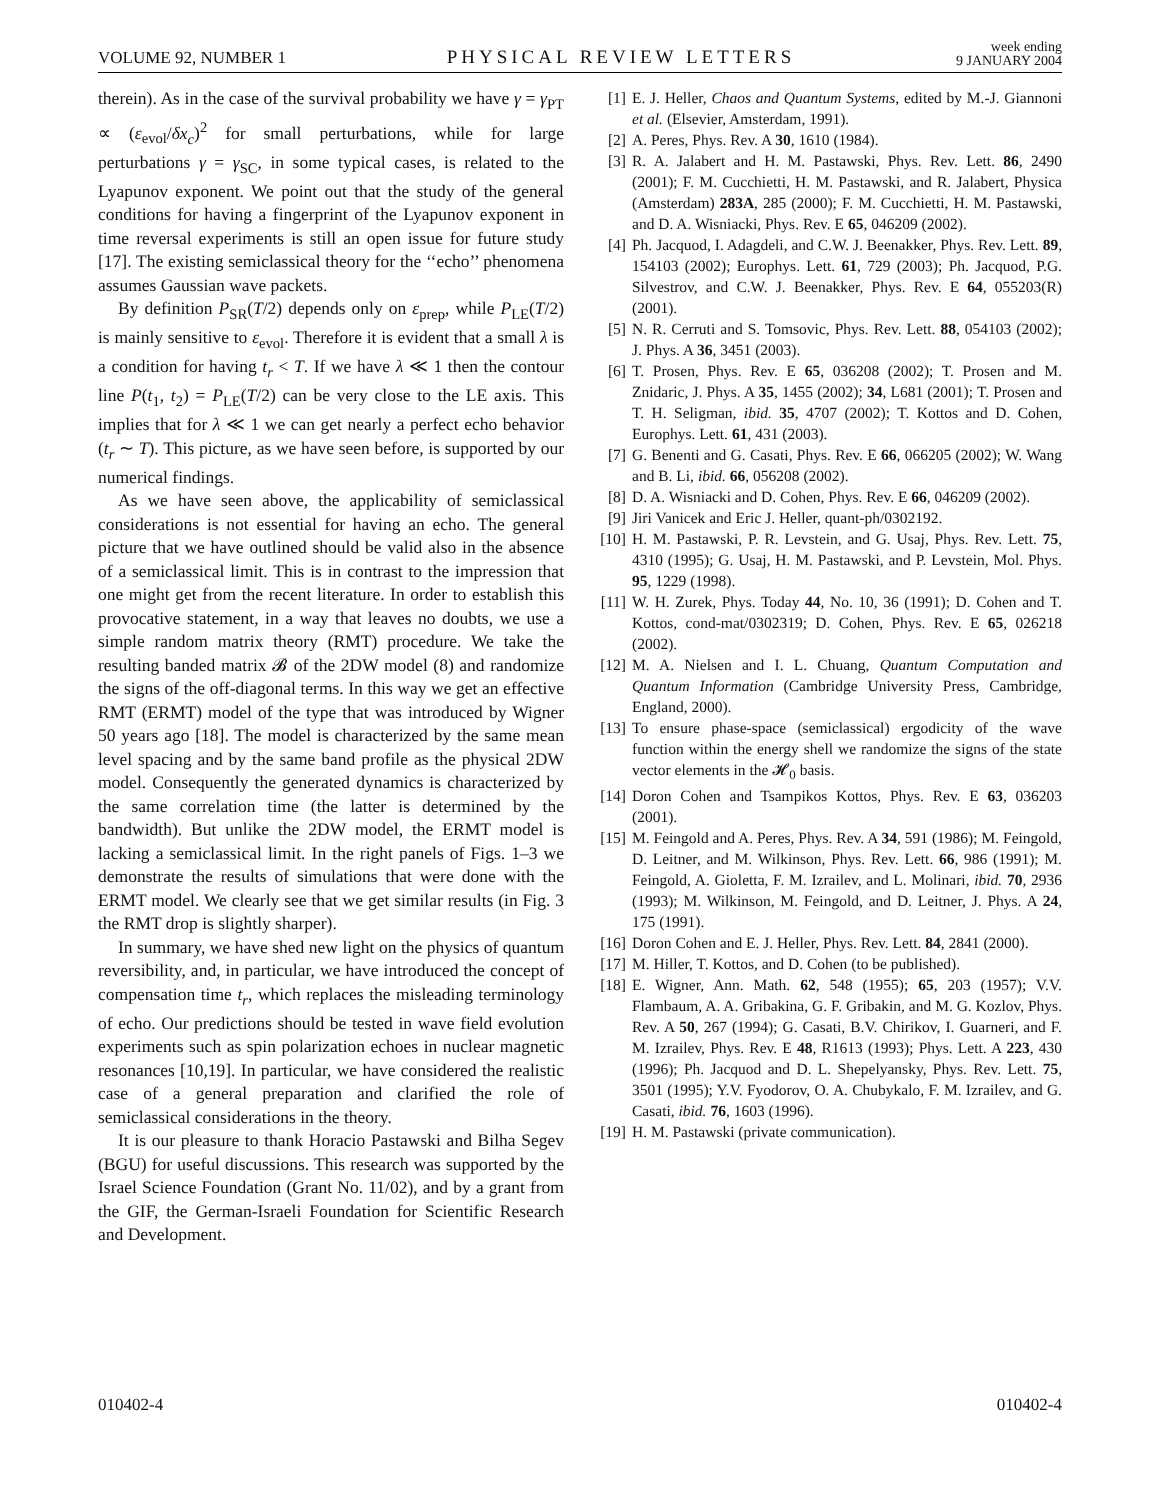VOLUME 92, NUMBER 1 PHYSICAL REVIEW LETTERS week ending
9 JANUARY 2004
therein). As in the case of the survival probability we have γ = γ<sub>PT</sub> ∝ (ε<sub>evol</sub>/δx<sub>c</sub>)<sup>2</sup> for small perturbations, while for large perturbations γ = γ<sub>SC</sub>, in some typical cases, is related to the Lyapunov exponent. We point out that the study of the general conditions for having a fingerprint of the Lyapunov exponent in time reversal experiments is still an open issue for future study [17]. The existing semiclassical theory for the ‘‘echo’’ phenomena assumes Gaussian wave packets.
By definition P<sub>SR</sub>(T/2) depends only on ε<sub>prep</sub>, while P<sub>LE</sub>(T/2) is mainly sensitive to ε<sub>evol</sub>. Therefore it is evident that a small λ is a condition for having t<sub>r</sub> < T. If we have λ ≪ 1 then the contour line P(t<sub>1</sub>, t<sub>2</sub>) = P<sub>LE</sub>(T/2) can be very close to the LE axis. This implies that for λ ≪ 1 we can get nearly a perfect echo behavior (t<sub>r</sub> ∼ T). This picture, as we have seen before, is supported by our numerical findings.
As we have seen above, the applicability of semiclassical considerations is not essential for having an echo. The general picture that we have outlined should be valid also in the absence of a semiclassical limit. This is in contrast to the impression that one might get from the recent literature. In order to establish this provocative statement, in a way that leaves no doubts, we use a simple random matrix theory (RMT) procedure. We take the resulting banded matrix 𝓑 of the 2DW model (8) and randomize the signs of the off-diagonal terms. In this way we get an effective RMT (ERMT) model of the type that was introduced by Wigner 50 years ago [18]. The model is characterized by the same mean level spacing and by the same band profile as the physical 2DW model. Consequently the generated dynamics is characterized by the same correlation time (the latter is determined by the bandwidth). But unlike the 2DW model, the ERMT model is lacking a semiclassical limit. In the right panels of Figs. 1–3 we demonstrate the results of simulations that were done with the ERMT model. We clearly see that we get similar results (in Fig. 3 the RMT drop is slightly sharper).
In summary, we have shed new light on the physics of quantum reversibility, and, in particular, we have introduced the concept of compensation time t<sub>r</sub>, which replaces the misleading terminology of echo. Our predictions should be tested in wave field evolution experiments such as spin polarization echoes in nuclear magnetic resonances [10,19]. In particular, we have considered the realistic case of a general preparation and clarified the role of semiclassical considerations in the theory.
It is our pleasure to thank Horacio Pastawski and Bilha Segev (BGU) for useful discussions. This research was supported by the Israel Science Foundation (Grant No. 11/02), and by a grant from the GIF, the German-Israeli Foundation for Scientific Research and Development.
[1] E. J. Heller, Chaos and Quantum Systems, edited by M.-J. Giannoni et al. (Elsevier, Amsterdam, 1991).
[2] A. Peres, Phys. Rev. A 30, 1610 (1984).
[3] R. A. Jalabert and H. M. Pastawski, Phys. Rev. Lett. 86, 2490 (2001); F. M. Cucchietti, H. M. Pastawski, and R. Jalabert, Physica (Amsterdam) 283A, 285 (2000); F. M. Cucchietti, H. M. Pastawski, and D. A. Wisniacki, Phys. Rev. E 65, 046209 (2002).
[4] Ph. Jacquod, I. Adagdeli, and C.W. J. Beenakker, Phys. Rev. Lett. 89, 154103 (2002); Europhys. Lett. 61, 729 (2003); Ph. Jacquod, P.G. Silvestrov, and C.W. J. Beenakker, Phys. Rev. E 64, 055203(R) (2001).
[5] N. R. Cerruti and S. Tomsovic, Phys. Rev. Lett. 88, 054103 (2002); J. Phys. A 36, 3451 (2003).
[6] T. Prosen, Phys. Rev. E 65, 036208 (2002); T. Prosen and M. Znidaric, J. Phys. A 35, 1455 (2002); 34, L681 (2001); T. Prosen and T. H. Seligman, ibid. 35, 4707 (2002); T. Kottos and D. Cohen, Europhys. Lett. 61, 431 (2003).
[7] G. Benenti and G. Casati, Phys. Rev. E 66, 066205 (2002); W. Wang and B. Li, ibid. 66, 056208 (2002).
[8] D. A. Wisniacki and D. Cohen, Phys. Rev. E 66, 046209 (2002).
[9] Jiri Vanicek and Eric J. Heller, quant-ph/0302192.
[10] H. M. Pastawski, P. R. Levstein, and G. Usaj, Phys. Rev. Lett. 75, 4310 (1995); G. Usaj, H. M. Pastawski, and P. Levstein, Mol. Phys. 95, 1229 (1998).
[11] W. H. Zurek, Phys. Today 44, No. 10, 36 (1991); D. Cohen and T. Kottos, cond-mat/0302319; D. Cohen, Phys. Rev. E 65, 026218 (2002).
[12] M. A. Nielsen and I. L. Chuang, Quantum Computation and Quantum Information (Cambridge University Press, Cambridge, England, 2000).
[13] To ensure phase-space (semiclassical) ergodicity of the wave function within the energy shell we randomize the signs of the state vector elements in the 𝓗<sub>0</sub> basis.
[14] Doron Cohen and Tsampikos Kottos, Phys. Rev. E 63, 036203 (2001).
[15] M. Feingold and A. Peres, Phys. Rev. A 34, 591 (1986); M. Feingold, D. Leitner, and M. Wilkinson, Phys. Rev. Lett. 66, 986 (1991); M. Feingold, A. Gioletta, F. M. Izrailev, and L. Molinari, ibid. 70, 2936 (1993); M. Wilkinson, M. Feingold, and D. Leitner, J. Phys. A 24, 175 (1991).
[16] Doron Cohen and E. J. Heller, Phys. Rev. Lett. 84, 2841 (2000).
[17] M. Hiller, T. Kottos, and D. Cohen (to be published).
[18] E. Wigner, Ann. Math. 62, 548 (1955); 65, 203 (1957); V.V. Flambaum, A. A. Gribakina, G. F. Gribakin, and M. G. Kozlov, Phys. Rev. A 50, 267 (1994); G. Casati, B.V. Chirikov, I. Guarneri, and F. M. Izrailev, Phys. Rev. E 48, R1613 (1993); Phys. Lett. A 223, 430 (1996); Ph. Jacquod and D. L. Shepelyansky, Phys. Rev. Lett. 75, 3501 (1995); Y.V. Fyodorov, O. A. Chubykalo, F. M. Izrailev, and G. Casati, ibid. 76, 1603 (1996).
[19] H. M. Pastawski (private communication).
010402-4 010402-4